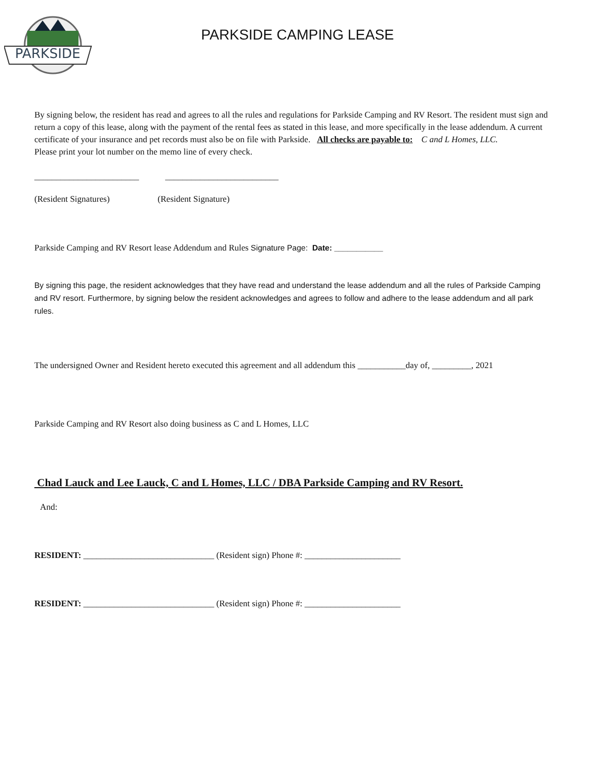PARKSIDE
PARKSIDE CAMPING LEASE
By signing below, the resident has read and agrees to all the rules and regulations for Parkside Camping and RV Resort. The resident must sign and return a copy of this lease, along with the payment of the rental fees as stated in this lease, and more specifically in the lease addendum. A current certificate of your insurance and pet records must also be on file with Parkside. All checks are payable to: C and L Homes, LLC.
Please print your lot number on the memo line of every check.
________________________ __________________________
(Resident Signatures) (Resident Signature)
Parkside Camping and RV Resort lease Addendum and Rules Signature Page: Date: ___________
By signing this page, the resident acknowledges that they have read and understand the lease addendum and all the rules of Parkside Camping and RV resort. Furthermore, by signing below the resident acknowledges and agrees to follow and adhere to the lease addendum and all park rules.
The undersigned Owner and Resident hereto executed this agreement and all addendum this ___________day of, _________, 2021
Parkside Camping and RV Resort also doing business as C and L Homes, LLC
Chad Lauck and Lee Lauck, C and L Homes, LLC / DBA Parkside Camping and RV Resort.
And:
RESIDENT: ______________________________ (Resident sign) Phone #: ______________________
RESIDENT: ______________________________ (Resident sign) Phone #: ______________________